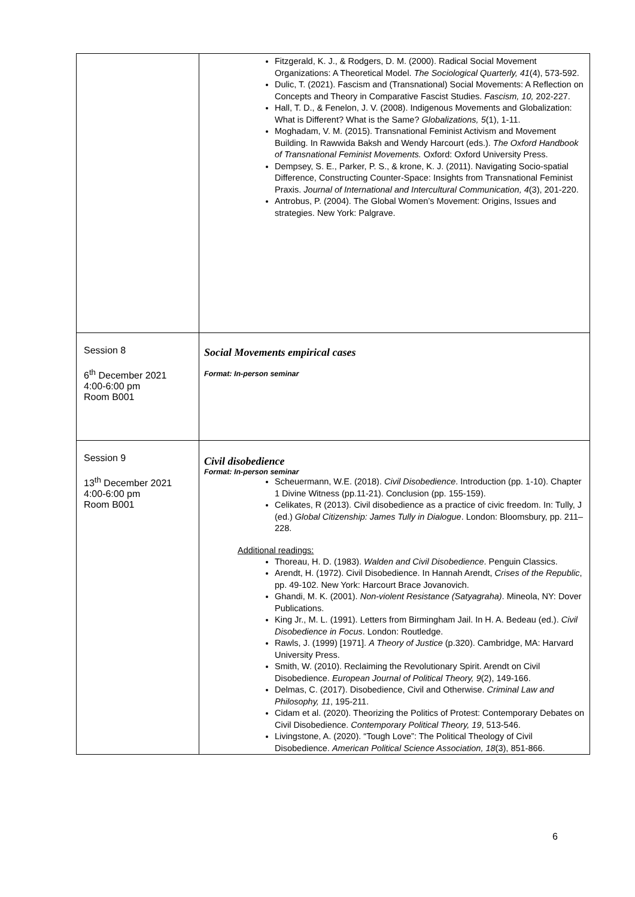| | Fitzgerald, K. J., & Rodgers, D. M. (2000). Radical Social Movement Organizations: A Theoretical Model. The Sociological Quarterly, 41 (4), 573-592. Dulic, T. (2021). Fascism and (Transnational) Social Movements: A Reflection on Concepts and Theory in Comparative Fascist Studies. Fascism, 10, 202-227. Hall, T. D., & Fenelon, J. V. (2008). Indigenous Movements and Globalization: What is Different? What is the Same? Globalizations, 5 (1), 1-11. Moghadam, V. M. (2015). Transnational Feminist Activism and Movement Building. In Rawwida Baksh and Wendy Harcourt (eds.). The Oxford Handbook of Transnational Feminist Movements. Oxford: Oxford University Press. Dempsey, S. E., Parker, P. S., & krone, K. J. (2011). Navigating Socio-spatial Difference, Constructing Counter-Space: Insights from Transnational Feminist Praxis. Journal of International and Intercultural Communication, 4 (3), 201-220. Antrobus, P. (2004). The Global Women’s Movement: Origins, Issues and strategies. New York: Palgrave. |
| Session 8 6<sup>th</sup> December 2021 4:00-6:00 pm Room B001 | Social Movements empirical cases Format: In-person seminar |
| Session 9 13<sup>th</sup> December 2021 4:00-6:00 pm Room B001 | Civil disobedience Format: In-person seminar Scheuermann, W.E. (2018). Civil Disobedience . Introduction (pp. 1-10). Chapter 1 Divine Witness (pp.11-21). Conclusion (pp. 155-159). Celikates, R (2013). Civil disobedience as a practice of civic freedom. In: Tully, J (ed.) Global Citizenship: James Tully in Dialogue . London: Bloomsbury, pp. 211–228. Additional readings: Thoreau, H. D. (1983). Walden and Civil Disobedience . Penguin Classics. Arendt, H. (1972). Civil Disobedience. In Hannah Arendt, Crises of the Republic , pp. 49-102. New York: Harcourt Brace Jovanovich. Ghandi, M. K. (2001). Non-violent Resistance (Satyagraha) . Mineola, NY: Dover Publications. King Jr., M. L. (1991). Letters from Birmingham Jail. In H. A. Bedeau (ed.). Civil Disobedience in Focus . London: Routledge. Rawls, J. (1999) [1971]. A Theory of Justice (p.320). Cambridge, MA: Harvard University Press. Smith, W. (2010). Reclaiming the Revolutionary Spirit. Arendt on Civil Disobedience. European Journal of Political Theory, 9 (2), 149-166. Delmas, C. (2017). Disobedience, Civil and Otherwise. Criminal Law and Philosophy, 11 , 195-211. Cidam et al. (2020). Theorizing the Politics of Protest: Contemporary Debates on Civil Disobedience. Contemporary Political Theory, 19 , 513-546. Livingstone, A. (2020). “Tough Love”: The Political Theology of Civil Disobedience. American Political Science Association, 18 (3), 851-866. |
6